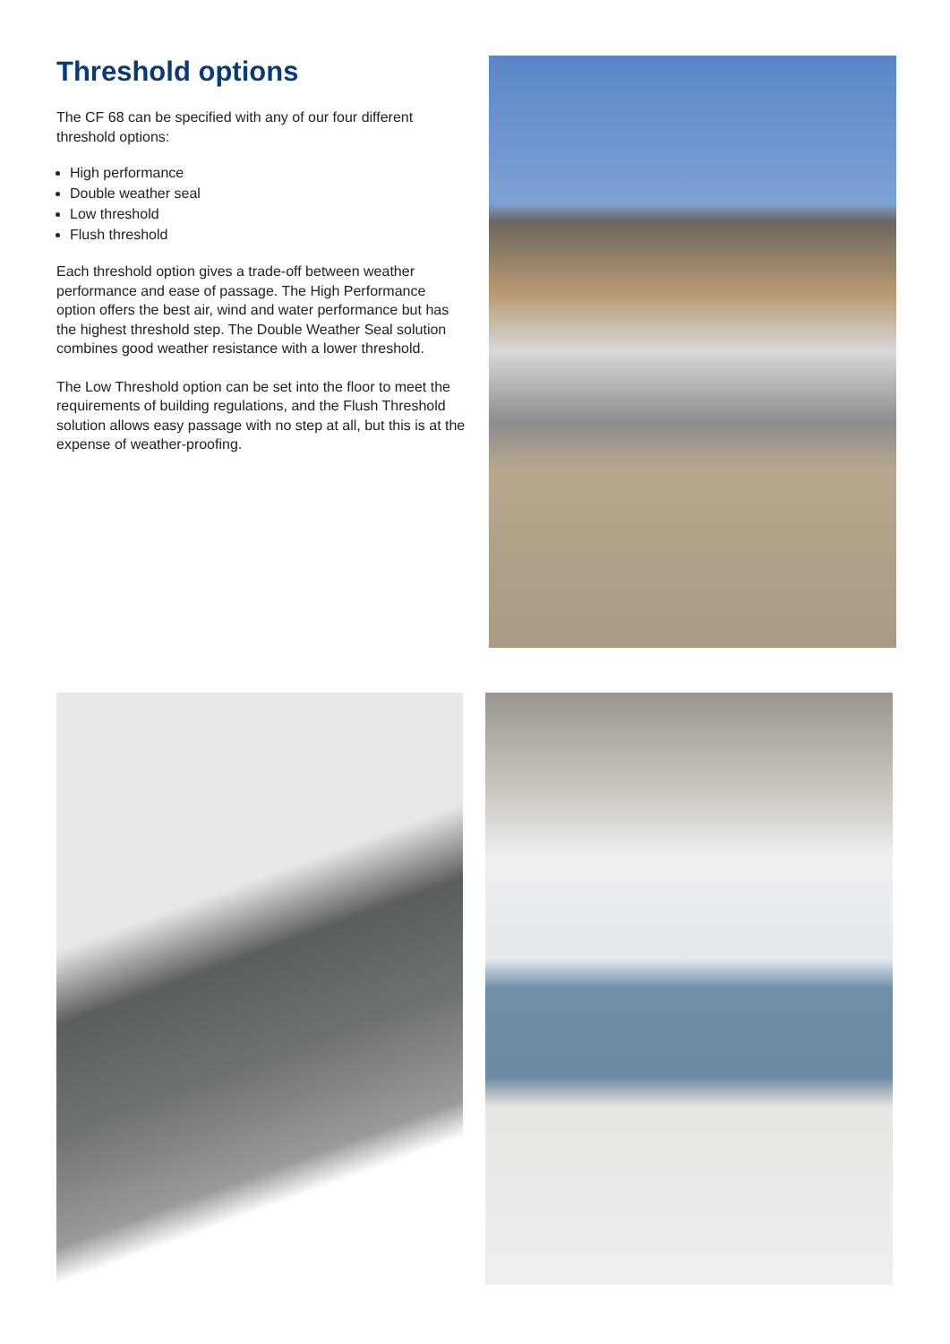Threshold options
The CF 68 can be specified with any of our four different threshold options:
High performance
Double weather seal
Low threshold
Flush threshold
Each threshold option gives a trade-off between weather performance and ease of passage. The High Performance option offers the best air, wind and water performance but has the highest threshold step. The Double Weather Seal solution combines good weather resistance with a lower threshold.
The Low Threshold option can be set into the floor to meet the requirements of building regulations, and the Flush Threshold solution allows easy passage with no step at all, but this is at the expense of weather-proofing.